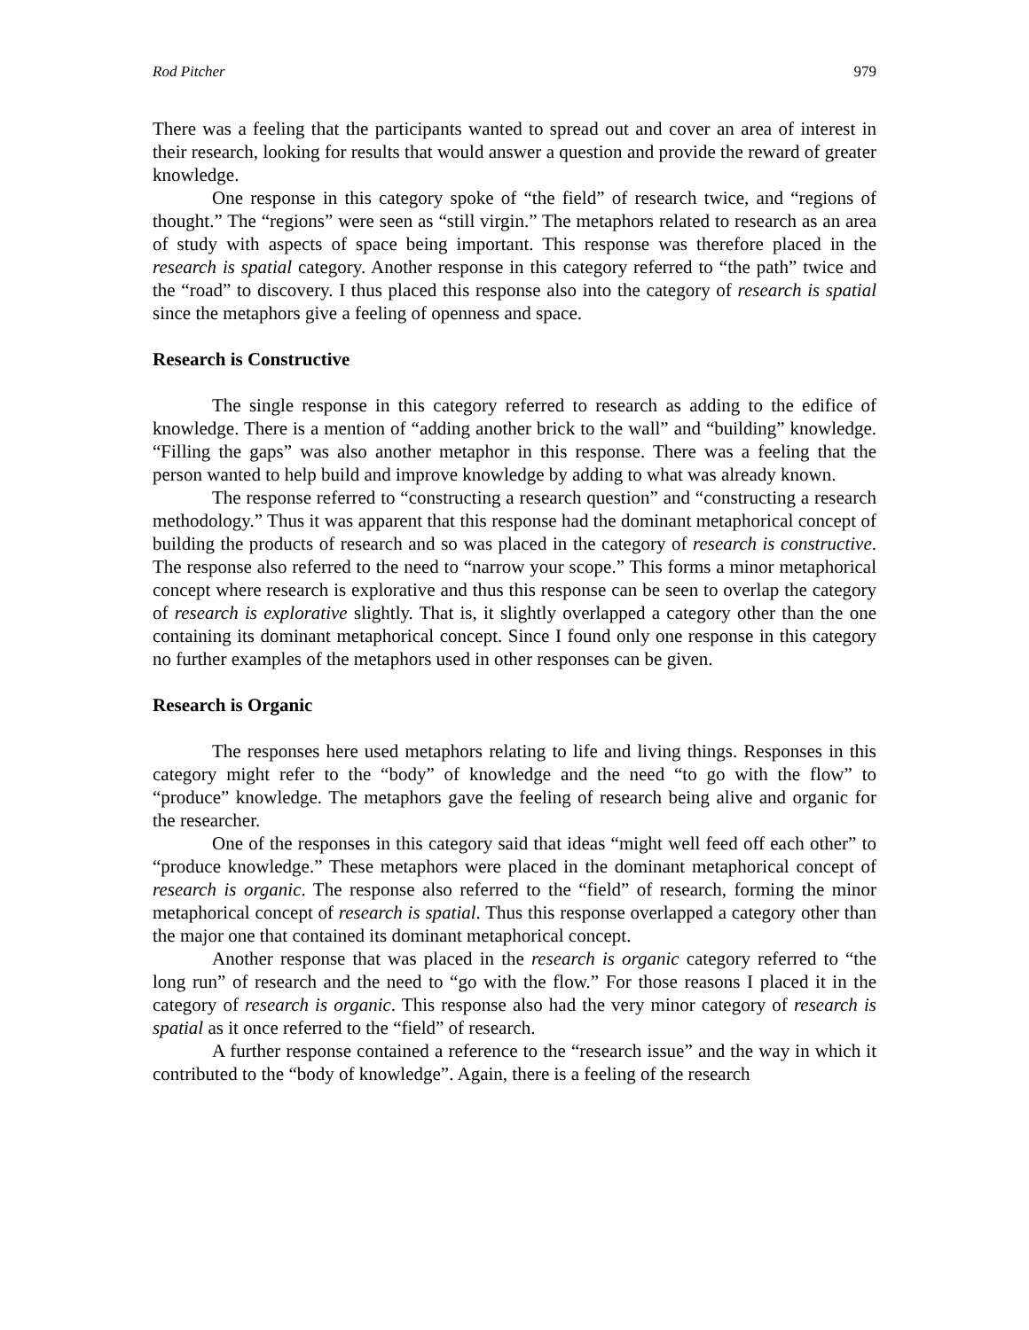Rod Pitcher 979
There was a feeling that the participants wanted to spread out and cover an area of interest in their research, looking for results that would answer a question and provide the reward of greater knowledge.
One response in this category spoke of “the field” of research twice, and “regions of thought.” The “regions” were seen as “still virgin.” The metaphors related to research as an area of study with aspects of space being important. This response was therefore placed in the research is spatial category. Another response in this category referred to “the path” twice and the “road” to discovery. I thus placed this response also into the category of research is spatial since the metaphors give a feeling of openness and space.
Research is Constructive
The single response in this category referred to research as adding to the edifice of knowledge. There is a mention of “adding another brick to the wall” and “building” knowledge. “Filling the gaps” was also another metaphor in this response. There was a feeling that the person wanted to help build and improve knowledge by adding to what was already known.
The response referred to “constructing a research question” and “constructing a research methodology.” Thus it was apparent that this response had the dominant metaphorical concept of building the products of research and so was placed in the category of research is constructive. The response also referred to the need to “narrow your scope.” This forms a minor metaphorical concept where research is explorative and thus this response can be seen to overlap the category of research is explorative slightly. That is, it slightly overlapped a category other than the one containing its dominant metaphorical concept. Since I found only one response in this category no further examples of the metaphors used in other responses can be given.
Research is Organic
The responses here used metaphors relating to life and living things. Responses in this category might refer to the “body” of knowledge and the need “to go with the flow” to “produce” knowledge. The metaphors gave the feeling of research being alive and organic for the researcher.
One of the responses in this category said that ideas “might well feed off each other” to “produce knowledge.” These metaphors were placed in the dominant metaphorical concept of research is organic. The response also referred to the “field” of research, forming the minor metaphorical concept of research is spatial. Thus this response overlapped a category other than the major one that contained its dominant metaphorical concept.
Another response that was placed in the research is organic category referred to “the long run” of research and the need to “go with the flow.” For those reasons I placed it in the category of research is organic. This response also had the very minor category of research is spatial as it once referred to the “field” of research.
A further response contained a reference to the “research issue” and the way in which it contributed to the “body of knowledge”. Again, there is a feeling of the research